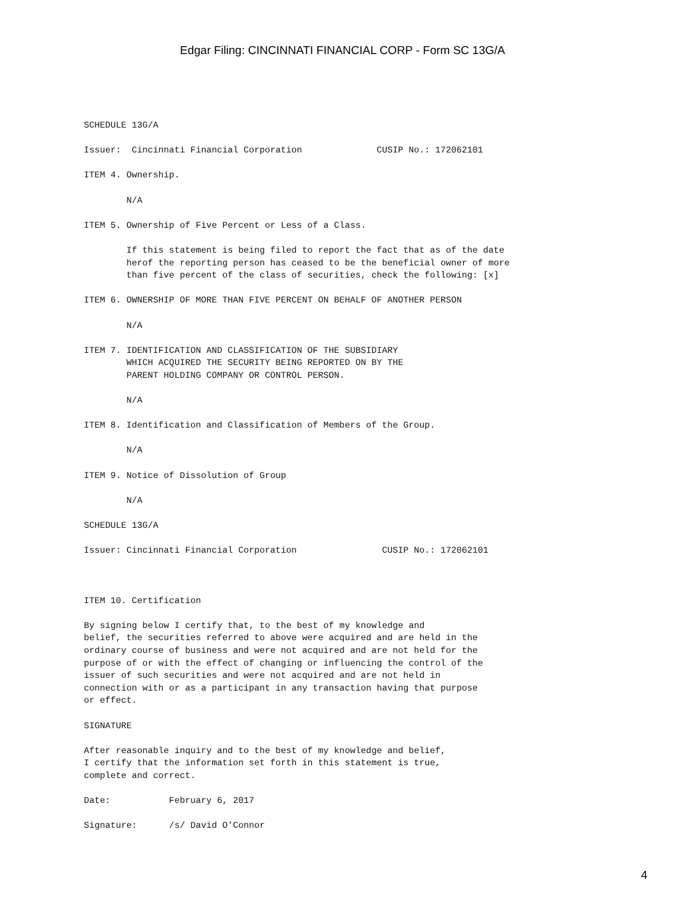Edgar Filing: CINCINNATI FINANCIAL CORP - Form SC 13G/A
SCHEDULE 13G/A

Issuer:  Cincinnati Financial Corporation              CUSIP No.: 172062101

ITEM 4. Ownership.

        N/A

ITEM 5. Ownership of Five Percent or Less of a Class.

        If this statement is being filed to report the fact that as of the date
        herof the reporting person has ceased to be the beneficial owner of more
        than five percent of the class of securities, check the following: [x]

ITEM 6. OWNERSHIP OF MORE THAN FIVE PERCENT ON BEHALF OF ANOTHER PERSON

        N/A

ITEM 7. IDENTIFICATION AND CLASSIFICATION OF THE SUBSIDIARY
        WHICH ACQUIRED THE SECURITY BEING REPORTED ON BY THE
        PARENT HOLDING COMPANY OR CONTROL PERSON.

        N/A

ITEM 8. Identification and Classification of Members of the Group.

        N/A

ITEM 9. Notice of Dissolution of Group

        N/A

SCHEDULE 13G/A

Issuer: Cincinnati Financial Corporation                CUSIP No.: 172062101



ITEM 10. Certification

By signing below I certify that, to the best of my knowledge and
belief, the securities referred to above were acquired and are held in the
ordinary course of business and were not acquired and are not held for the
purpose of or with the effect of changing or influencing the control of the
issuer of such securities and were not acquired and are not held in
connection with or as a participant in any transaction having that purpose
or effect.

SIGNATURE

After reasonable inquiry and to the best of my knowledge and belief,
I certify that the information set forth in this statement is true,
complete and correct.

Date:           February 6, 2017

Signature:      /s/ David O'Connor
4